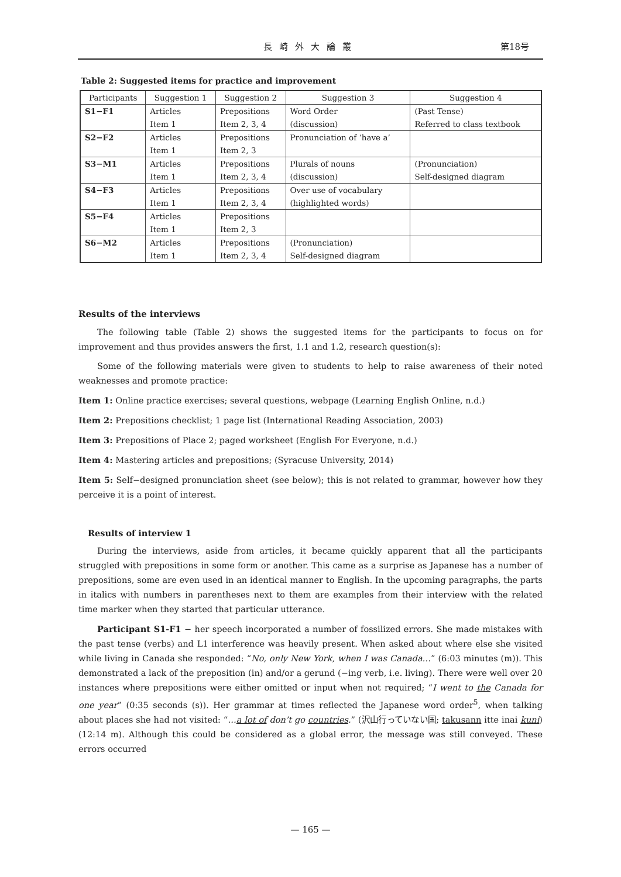長崎外大論叢
第18号
Table 2: Suggested items for practice and improvement
| Participants | Suggestion 1 | Suggestion 2 | Suggestion 3 | Suggestion 4 |
| --- | --- | --- | --- | --- |
| S1−F1 | Articles | Prepositions | Word Order | (Past Tense) |
| | Item 1 | Item 2, 3, 4 | (discussion) | Referred to class textbook |
| S2−F2 | Articles | Prepositions | Pronunciation of ‘have a’ | |
| | Item 1 | Item 2, 3 | | |
| S3−M1 | Articles | Prepositions | Plurals of nouns | (Pronunciation) |
| | Item 1 | Item 2, 3, 4 | (discussion) | Self-designed diagram |
| S4−F3 | Articles | Prepositions | Over use of vocabulary | |
| | Item 1 | Item 2, 3, 4 | (highlighted words) | |
| S5−F4 | Articles | Prepositions | | |
| | Item 1 | Item 2, 3 | | |
| S6−M2 | Articles | Prepositions | (Pronunciation) | |
| | Item 1 | Item 2, 3, 4 | Self-designed diagram | |
Results of the interviews
The following table (Table 2) shows the suggested items for the participants to focus on for improvement and thus provides answers the first, 1.1 and 1.2, research question(s):
Some of the following materials were given to students to help to raise awareness of their noted weaknesses and promote practice:
Item 1: Online practice exercises; several questions, webpage (Learning English Online, n.d.)
Item 2: Prepositions checklist; 1 page list (International Reading Association, 2003)
Item 3: Prepositions of Place 2; paged worksheet (English For Everyone, n.d.)
Item 4: Mastering articles and prepositions; (Syracuse University, 2014)
Item 5: Self−designed pronunciation sheet (see below); this is not related to grammar, however how they perceive it is a point of interest.
Results of interview 1
During the interviews, aside from articles, it became quickly apparent that all the participants struggled with prepositions in some form or another. This came as a surprise as Japanese has a number of prepositions, some are even used in an identical manner to English. In the upcoming paragraphs, the parts in italics with numbers in parentheses next to them are examples from their interview with the related time marker when they started that particular utterance.
Participant S1-F1 − her speech incorporated a number of fossilized errors. She made mistakes with the past tense (verbs) and L1 interference was heavily present. When asked about where else she visited while living in Canada she responded: “No, only New York, when I was Canada…” (6:03 minutes (m)). This demonstrated a lack of the preposition (in) and/or a gerund (−ing verb, i.e. living). There were well over 20 instances where prepositions were either omitted or input when not required; “I went to the Canada for one year” (0:35 seconds (s)). Her grammar at times reflected the Japanese word order<sup>5</sup>, when talking about places she had not visited: “…a lot of don’t go countries.” (沢山行っていない国; takusann itte inai kuni) (12:14 m). Although this could be considered as a global error, the message was still conveyed. These errors occurred
— 165 —